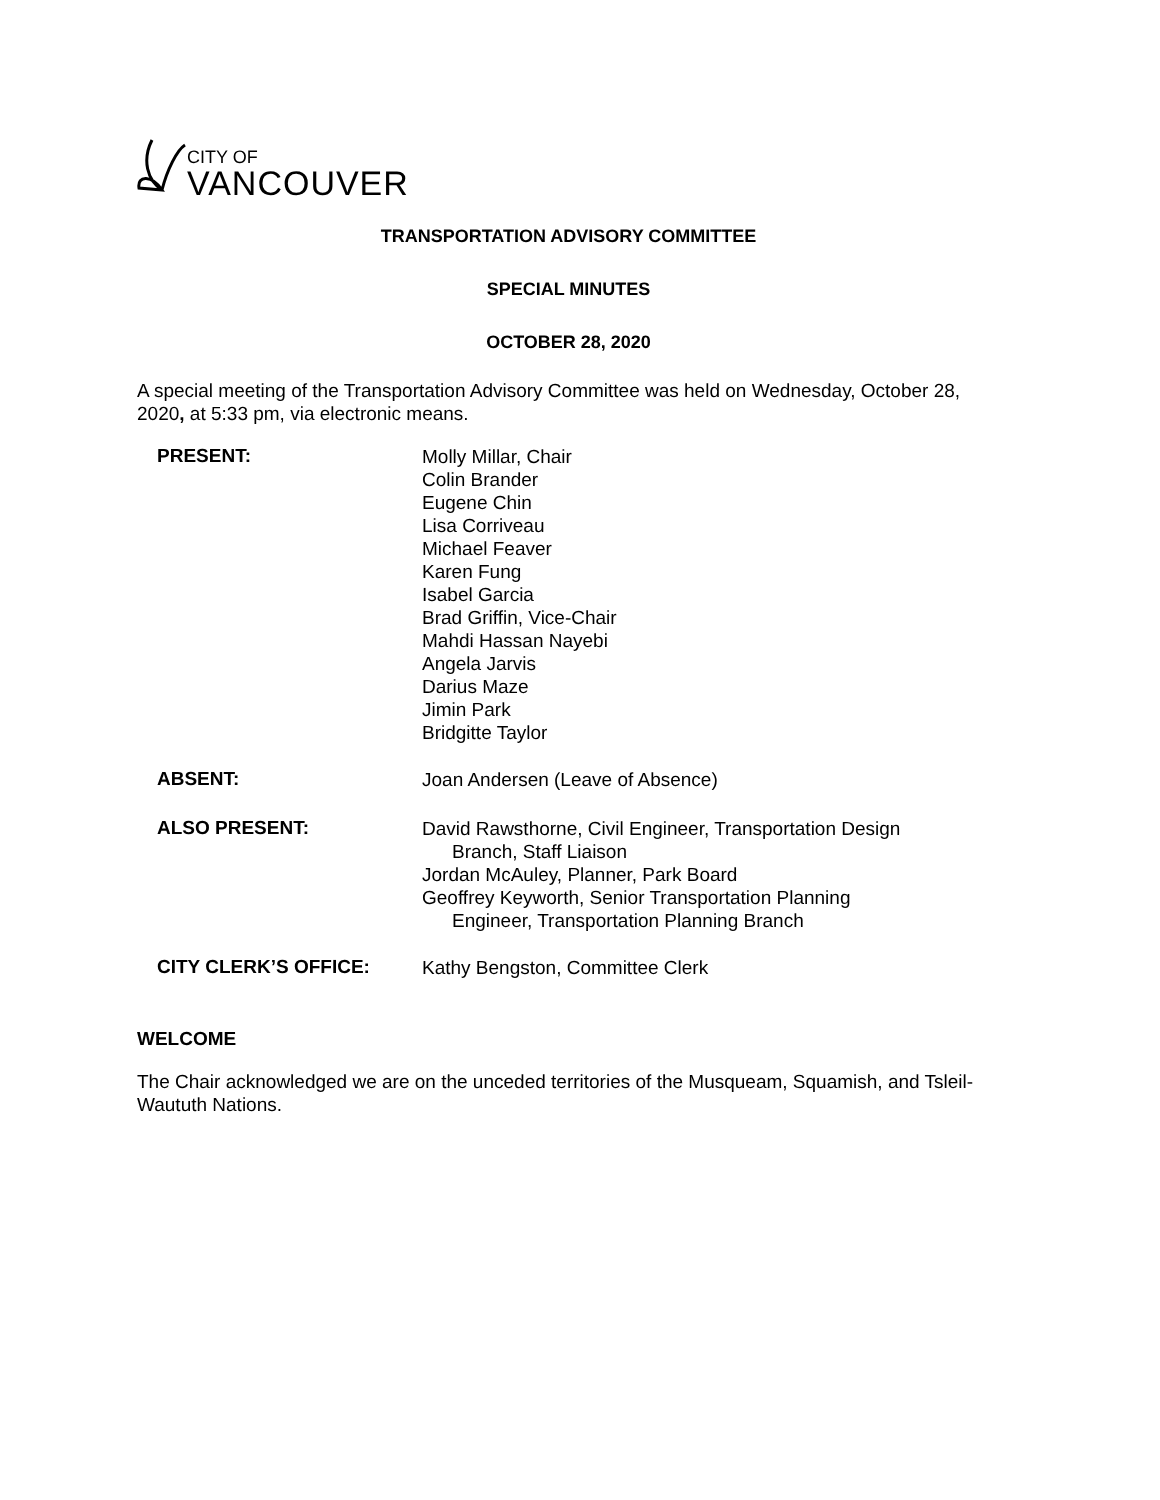CITY OF
VANCOUVER
TRANSPORTATION ADVISORY COMMITTEE
SPECIAL MINUTES
OCTOBER 28, 2020
A special meeting of the Transportation Advisory Committee was held on Wednesday, October 28, 2020, at 5:33 pm, via electronic means.
PRESENT:
Molly Millar, Chair
Colin Brander
Eugene Chin
Lisa Corriveau
Michael Feaver
Karen Fung
Isabel Garcia
Brad Griffin, Vice-Chair
Mahdi Hassan Nayebi
Angela Jarvis
Darius Maze
Jimin Park
Bridgitte Taylor
ABSENT:
Joan Andersen (Leave of Absence)
ALSO PRESENT:
David Rawsthorne, Civil Engineer, Transportation Design
Branch, Staff Liaison
Jordan McAuley, Planner, Park Board
Geoffrey Keyworth, Senior Transportation Planning
Engineer, Transportation Planning Branch
CITY CLERK’S OFFICE:
Kathy Bengston, Committee Clerk
WELCOME
The Chair acknowledged we are on the unceded territories of the Musqueam, Squamish, and Tsleil-Waututh Nations.